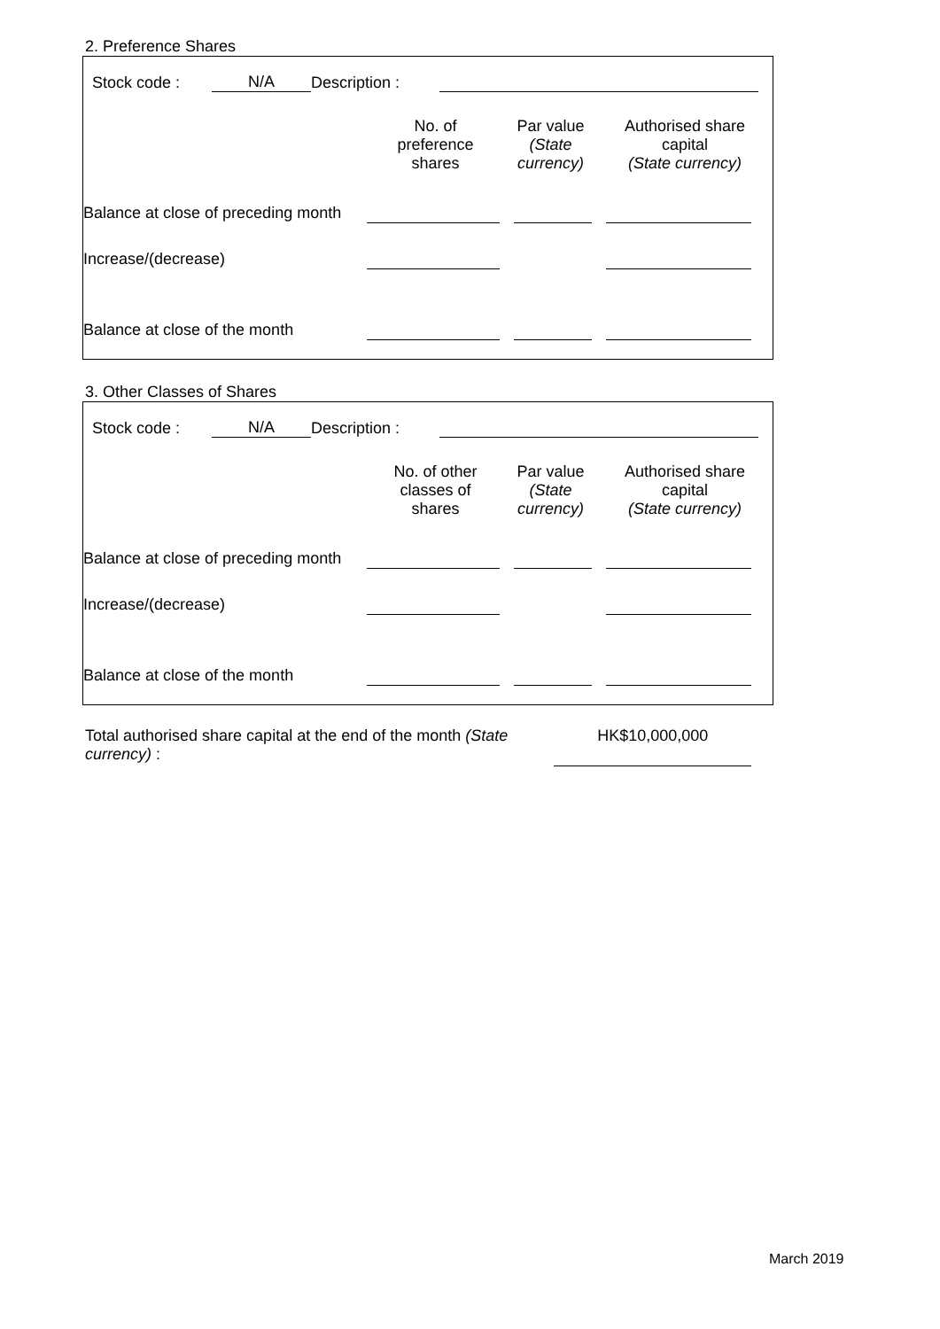2. Preference Shares
| | Stock code : | N/A | Description : | | |
| | No. of preference shares | Par value (State currency) | Authorised share capital (State currency) |
| Balance at close of preceding month | | | | | | |
| Increase/(decrease) | | | | | | |
| Balance at close of the month | | | | | | |
3. Other Classes of Shares
| | Stock code : | N/A | Description : | | |
| | No. of other classes of shares | Par value (State currency) | Authorised share capital (State currency) |
| Balance at close of preceding month | | | | | | |
| Increase/(decrease) | | | | | | |
| Balance at close of the month | | | | | | |
Total authorised share capital at the end of the month (State currency) :
HK$10,000,000
March 2019